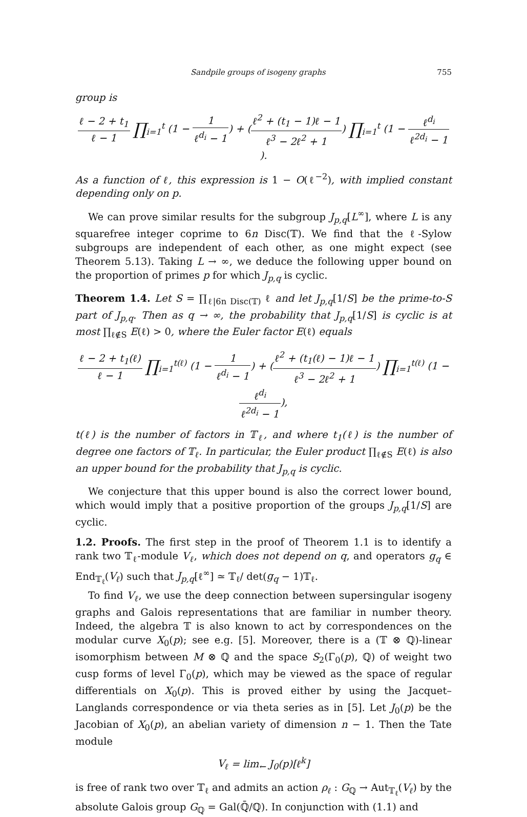Sandpile groups of isogeny graphs 755
group is
ℓ − 2 + t<sub>1</sub> ℓ − 1 ∏<sub>i=1</sub><sup>t</sup> (1 − 1 ℓ<sup>d<sub>i</sub></sup> − 1) + (ℓ<sup>2</sup> + (t<sub>1</sub> − 1)ℓ − 1 ℓ<sup>3</sup> − 2ℓ<sup>2</sup> + 1) ∏<sub>i=1</sub><sup>t</sup> (1 − ℓ<sup>d<sub>i</sub></sup> ℓ<sup>2d<sub>i</sub></sup> − 1).
As a function of ℓ, this expression is 1 − O(ℓ<sup>−2</sup>), with implied constant depending only on p.
We can prove similar results for the subgroup J<sub>p,q</sub>[L<sup>∞</sup>], where L is any squarefree integer coprime to 6n Disc(𝕋). We find that the ℓ-Sylow subgroups are independent of each other, as one might expect (see Theorem 5.13). Taking L → ∞, we deduce the following upper bound on the proportion of primes p for which J<sub>p,q</sub> is cyclic.
Theorem 1.4. Let S = ∏<sub>ℓ|6n Disc(𝕋)</sub> ℓ and let J<sub>p,q</sub>[1/S] be the prime-to-S part of J<sub>p,q</sub>. Then as q → ∞, the probability that J<sub>p,q</sub>[1/S] is cyclic is at most ∏<sub>ℓ∉S</sub> E(ℓ) > 0, where the Euler factor E(ℓ) equals
ℓ − 2 + t<sub>1</sub>(ℓ) ℓ − 1 ∏<sub>i=1</sub><sup>t(ℓ)</sup> (1 − 1 ℓ<sup>d<sub>i</sub></sup> − 1) + (ℓ<sup>2</sup> + (t<sub>1</sub>(ℓ) − 1)ℓ − 1 ℓ<sup>3</sup> − 2ℓ<sup>2</sup> + 1) ∏<sub>i=1</sub><sup>t(ℓ)</sup> (1 − ℓ<sup>d<sub>i</sub></sup> ℓ<sup>2d<sub>i</sub></sup> − 1),
t(ℓ) is the number of factors in 𝕋<sub>ℓ</sub>, and where t<sub>1</sub>(ℓ) is the number of degree one factors of 𝕋<sub>ℓ</sub>. In particular, the Euler product ∏<sub>ℓ∉S</sub> E(ℓ) is also an upper bound for the probability that J<sub>p,q</sub> is cyclic.
We conjecture that this upper bound is also the correct lower bound, which would imply that a positive proportion of the groups J<sub>p,q</sub>[1/S] are cyclic.
1.2. Proofs. The first step in the proof of Theorem 1.1 is to identify a rank two 𝕋<sub>ℓ</sub>-module V<sub>ℓ</sub>, which does not depend on q, and operators g<sub>q</sub> ∈ End<sub>𝕋<sub>ℓ</sub></sub>(V<sub>ℓ</sub>) such that J<sub>p,q</sub>[ℓ<sup>∞</sup>] ≃ 𝕋<sub>ℓ</sub>/ det(g<sub>q</sub> − 1)𝕋<sub>ℓ</sub>.
To find V<sub>ℓ</sub>, we use the deep connection between supersingular isogeny graphs and Galois representations that are familiar in number theory. Indeed, the algebra 𝕋 is also known to act by correspondences on the modular curve X<sub>0</sub>(p); see e.g. [5]. Moreover, there is a (𝕋 ⊗ ℚ)-linear isomorphism between M ⊗ ℚ and the space S<sub>2</sub>(Γ<sub>0</sub>(p), ℚ) of weight two cusp forms of level Γ<sub>0</sub>(p), which may be viewed as the space of regular differentials on X<sub>0</sub>(p). This is proved either by using the Jacquet–Langlands correspondence or via theta series as in [5]. Let J<sub>0</sub>(p) be the Jacobian of X<sub>0</sub>(p), an abelian variety of dimension n − 1. Then the Tate module
V<sub>ℓ</sub> = lim<sub>←</sub> J<sub>0</sub>(p)[ℓ<sup>k</sup>]
is free of rank two over 𝕋<sub>ℓ</sub> and admits an action ρ<sub>ℓ</sub> : G<sub>ℚ</sub> → Aut<sub>𝕋<sub>ℓ</sub></sub>(V<sub>ℓ</sub>) by the absolute Galois group G<sub>ℚ</sub> = Gal(ℚ̄/ℚ). In conjunction with (1.1) and